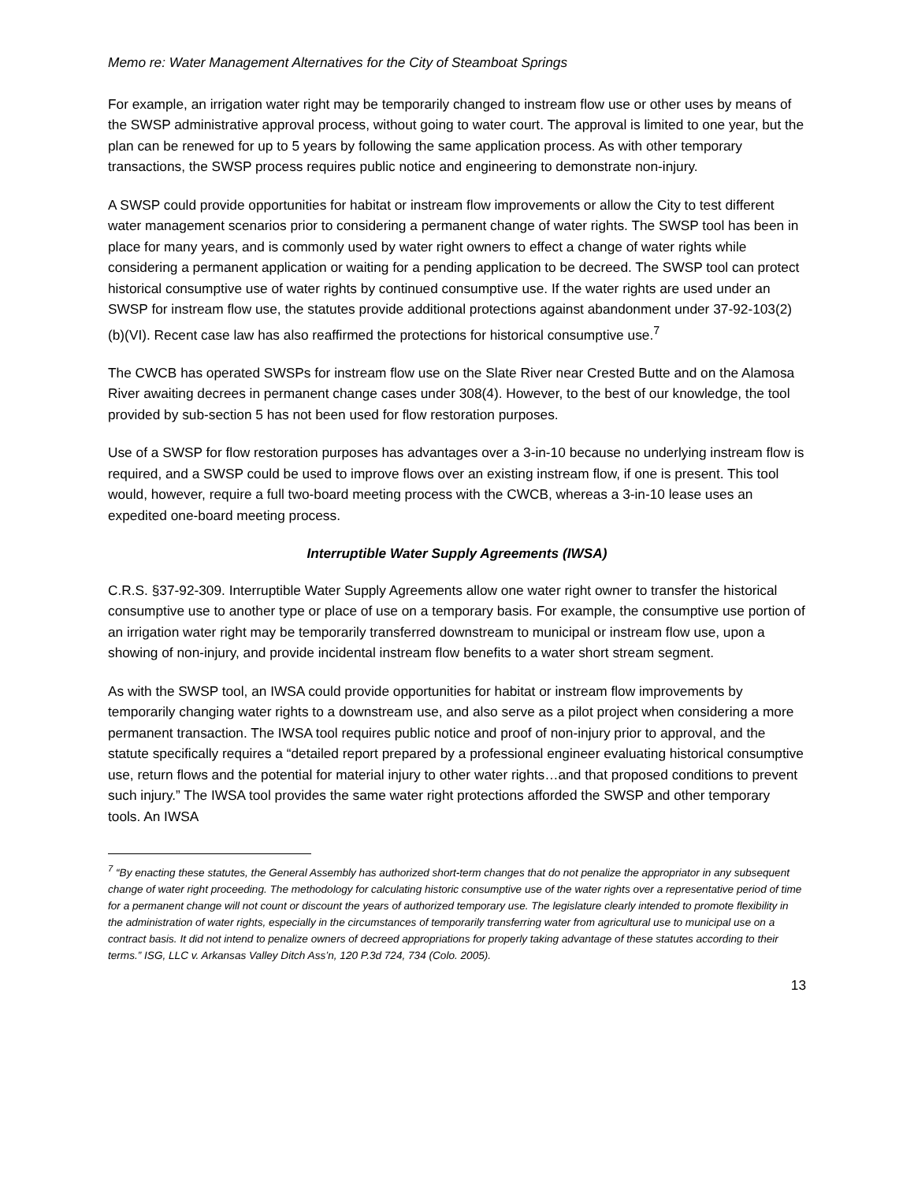Memo re: Water Management Alternatives for the City of Steamboat Springs
For example, an irrigation water right may be temporarily changed to instream flow use or other uses by means of the SWSP administrative approval process, without going to water court. The approval is limited to one year, but the plan can be renewed for up to 5 years by following the same application process. As with other temporary transactions, the SWSP process requires public notice and engineering to demonstrate non-injury.
A SWSP could provide opportunities for habitat or instream flow improvements or allow the City to test different water management scenarios prior to considering a permanent change of water rights. The SWSP tool has been in place for many years, and is commonly used by water right owners to effect a change of water rights while considering a permanent application or waiting for a pending application to be decreed. The SWSP tool can protect historical consumptive use of water rights by continued consumptive use. If the water rights are used under an SWSP for instream flow use, the statutes provide additional protections against abandonment under 37-92-103(2)(b)(VI). Recent case law has also reaffirmed the protections for historical consumptive use.<sup>7</sup>
The CWCB has operated SWSPs for instream flow use on the Slate River near Crested Butte and on the Alamosa River awaiting decrees in permanent change cases under 308(4). However, to the best of our knowledge, the tool provided by sub-section 5 has not been used for flow restoration purposes.
Use of a SWSP for flow restoration purposes has advantages over a 3-in-10 because no underlying instream flow is required, and a SWSP could be used to improve flows over an existing instream flow, if one is present. This tool would, however, require a full two-board meeting process with the CWCB, whereas a 3-in-10 lease uses an expedited one-board meeting process.
Interruptible Water Supply Agreements (IWSA)
C.R.S. §37-92-309. Interruptible Water Supply Agreements allow one water right owner to transfer the historical consumptive use to another type or place of use on a temporary basis. For example, the consumptive use portion of an irrigation water right may be temporarily transferred downstream to municipal or instream flow use, upon a showing of non-injury, and provide incidental instream flow benefits to a water short stream segment.
As with the SWSP tool, an IWSA could provide opportunities for habitat or instream flow improvements by temporarily changing water rights to a downstream use, and also serve as a pilot project when considering a more permanent transaction. The IWSA tool requires public notice and proof of non-injury prior to approval, and the statute specifically requires a “detailed report prepared by a professional engineer evaluating historical consumptive use, return flows and the potential for material injury to other water rights…and that proposed conditions to prevent such injury.” The IWSA tool provides the same water right protections afforded the SWSP and other temporary tools. An IWSA
<sup>7</sup> “By enacting these statutes, the General Assembly has authorized short-term changes that do not penalize the appropriator in any subsequent change of water right proceeding. The methodology for calculating historic consumptive use of the water rights over a representative period of time for a permanent change will not count or discount the years of authorized temporary use. The legislature clearly intended to promote flexibility in the administration of water rights, especially in the circumstances of temporarily transferring water from agricultural use to municipal use on a contract basis. It did not intend to penalize owners of decreed appropriations for properly taking advantage of these statutes according to their terms.” ISG, LLC v. Arkansas Valley Ditch Ass’n, 120 P.3d 724, 734 (Colo. 2005).
13